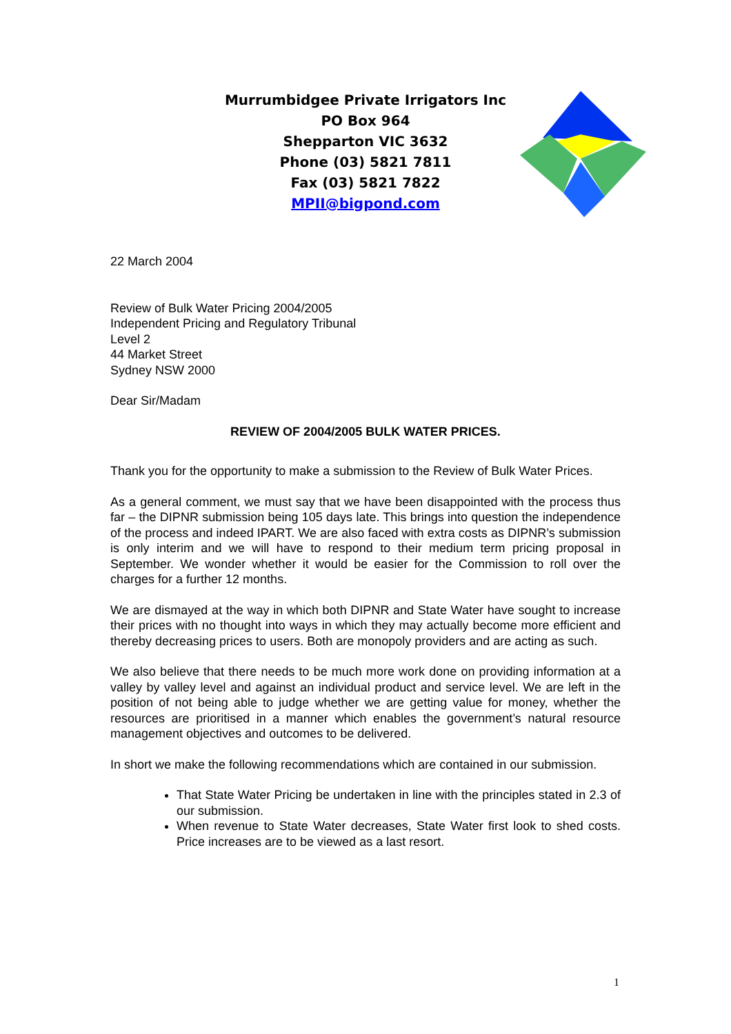Murrumbidgee Private Irrigators Inc
PO Box 964
Shepparton VIC 3632
Phone (03) 5821 7811
Fax (03) 5821 7822
MPII@bigpond.com
22 March 2004
Review of Bulk Water Pricing 2004/2005
Independent Pricing and Regulatory Tribunal
Level 2
44 Market Street
Sydney NSW 2000
Dear Sir/Madam
REVIEW OF 2004/2005 BULK WATER PRICES.
Thank you for the opportunity to make a submission to the Review of Bulk Water Prices.
As a general comment, we must say that we have been disappointed with the process thus far – the DIPNR submission being 105 days late. This brings into question the independence of the process and indeed IPART. We are also faced with extra costs as DIPNR’s submission is only interim and we will have to respond to their medium term pricing proposal in September. We wonder whether it would be easier for the Commission to roll over the charges for a further 12 months.
We are dismayed at the way in which both DIPNR and State Water have sought to increase their prices with no thought into ways in which they may actually become more efficient and thereby decreasing prices to users. Both are monopoly providers and are acting as such.
We also believe that there needs to be much more work done on providing information at a valley by valley level and against an individual product and service level. We are left in the position of not being able to judge whether we are getting value for money, whether the resources are prioritised in a manner which enables the government’s natural resource management objectives and outcomes to be delivered.
In short we make the following recommendations which are contained in our submission.
That State Water Pricing be undertaken in line with the principles stated in 2.3 of our submission.
When revenue to State Water decreases, State Water first look to shed costs. Price increases are to be viewed as a last resort.
1